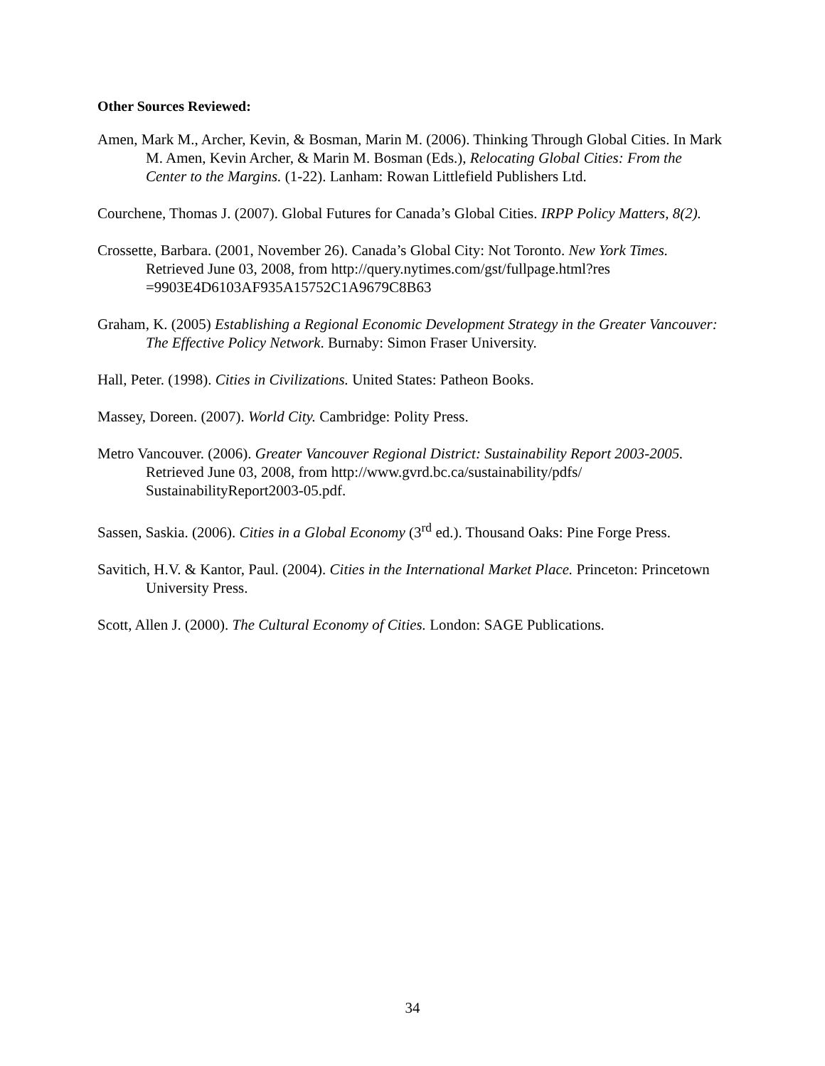Other Sources Reviewed:
Amen, Mark M., Archer, Kevin, & Bosman, Marin M. (2006). Thinking Through Global Cities. In Mark M. Amen, Kevin Archer, & Marin M. Bosman (Eds.), Relocating Global Cities: From the Center to the Margins. (1-22). Lanham: Rowan Littlefield Publishers Ltd.
Courchene, Thomas J. (2007). Global Futures for Canada’s Global Cities. IRPP Policy Matters, 8(2).
Crossette, Barbara. (2001, November 26). Canada’s Global City: Not Toronto. New York Times. Retrieved June 03, 2008, from http://query.nytimes.com/gst/fullpage.html?res =9903E4D6103AF935A15752C1A9679C8B63
Graham, K. (2005) Establishing a Regional Economic Development Strategy in the Greater Vancouver: The Effective Policy Network. Burnaby: Simon Fraser University.
Hall, Peter. (1998). Cities in Civilizations. United States: Patheon Books.
Massey, Doreen. (2007). World City. Cambridge: Polity Press.
Metro Vancouver. (2006). Greater Vancouver Regional District: Sustainability Report 2003-2005. Retrieved June 03, 2008, from http://www.gvrd.bc.ca/sustainability/pdfs/ SustainabilityReport2003-05.pdf.
Sassen, Saskia. (2006). Cities in a Global Economy (3<sup>rd</sup> ed.). Thousand Oaks: Pine Forge Press.
Savitich, H.V. & Kantor, Paul. (2004). Cities in the International Market Place. Princeton: Princetown University Press.
Scott, Allen J. (2000). The Cultural Economy of Cities. London: SAGE Publications.
34